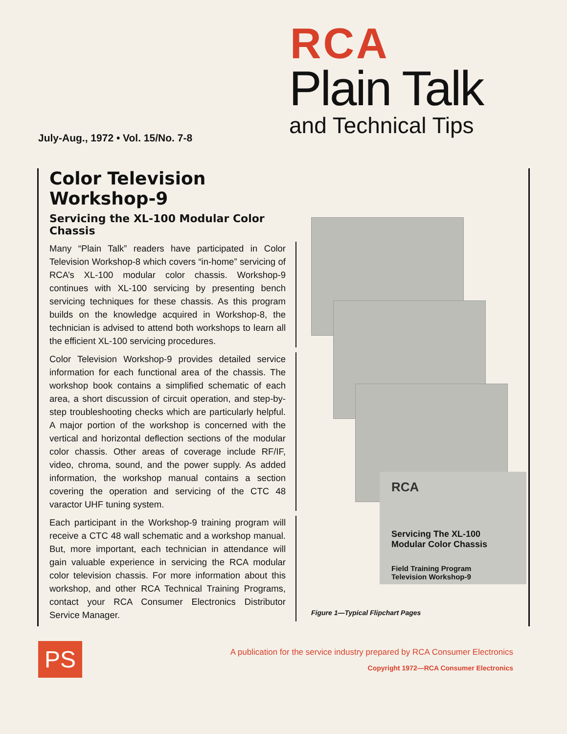July-Aug., 1972 • Vol. 15/No. 7-8
RCA
Plain Talk
and Technical Tips
Color Television Workshop-9
Servicing the XL-100 Modular Color Chassis
Many “Plain Talk” readers have participated in Color Television Workshop-8 which covers “in-home” servicing of RCA’s XL-100 modular color chassis. Workshop-9 continues with XL-100 servicing by presenting bench servicing techniques for these chassis. As this program builds on the knowledge acquired in Workshop-8, the technician is advised to attend both workshops to learn all the efficient XL-100 servicing procedures.
Color Television Workshop-9 provides detailed service information for each functional area of the chassis. The workshop book contains a simplified schematic of each area, a short discussion of circuit operation, and step-by-step troubleshooting checks which are particularly helpful. A major portion of the workshop is concerned with the vertical and horizontal deflection sections of the modular color chassis. Other areas of coverage include RF/IF, video, chroma, sound, and the power supply. As added information, the workshop manual contains a section covering the operation and servicing of the CTC 48 varactor UHF tuning system.
Each participant in the Workshop-9 training program will receive a CTC 48 wall schematic and a workshop manual. But, more important, each technician in attendance will gain valuable experience in servicing the RCA modular color television chassis. For more information about this workshop, and other RCA Technical Training Programs, contact your RCA Consumer Electronics Distributor Service Manager.
RCA
Servicing The XL-100
Modular Color Chassis
Field Training Program
Television Workshop-9
Figure 1—Typical Flipchart Pages
PS
A publication for the service industry prepared by RCA Consumer Electronics
Copyright 1972—RCA Consumer Electronics